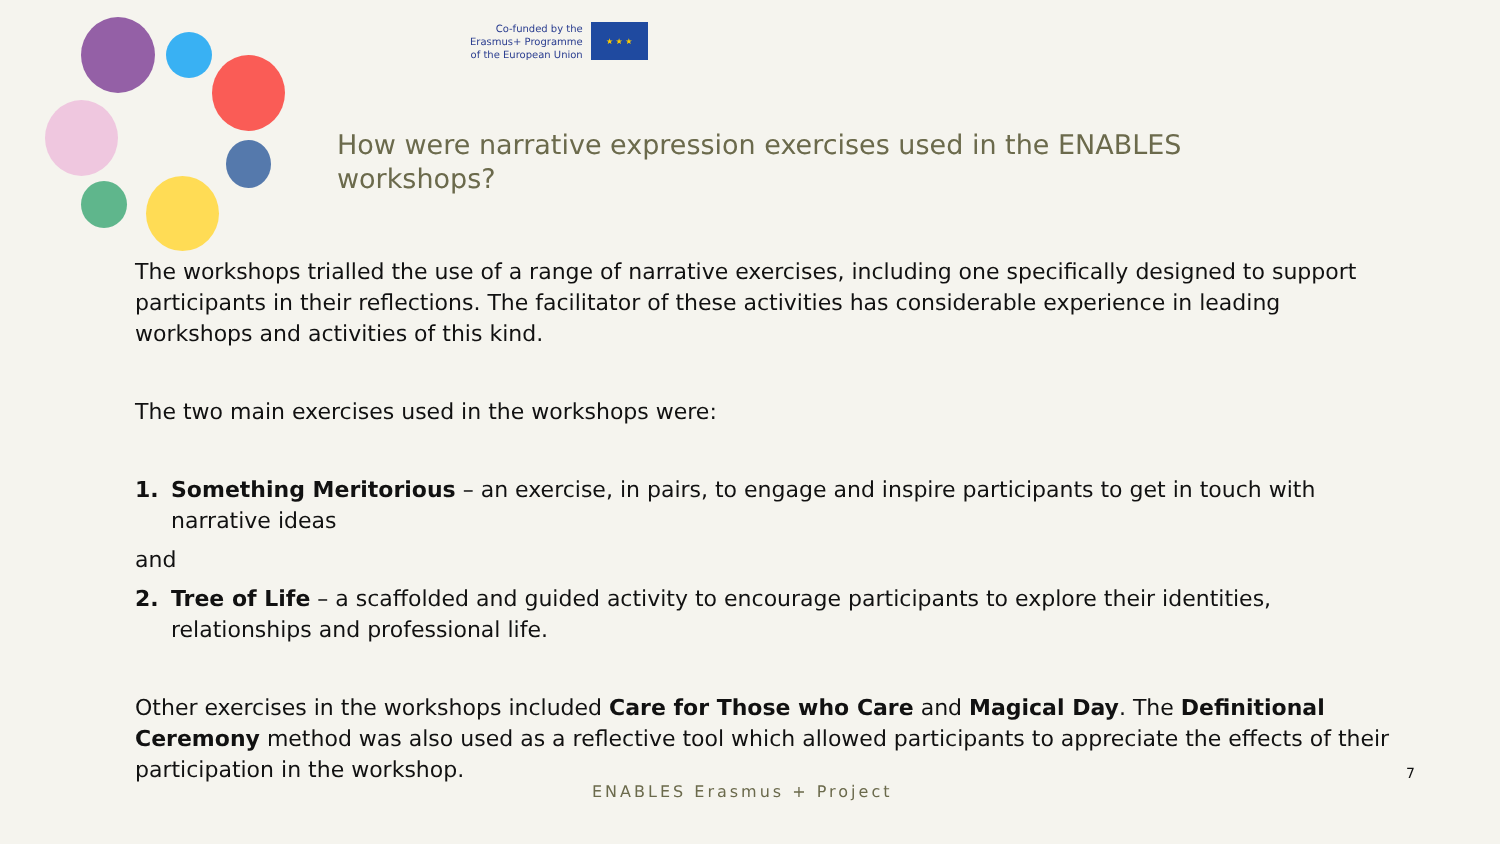Co-funded by the
Erasmus+ Programme
of the European Union
★ ★ ★
How were narrative expression exercises used in the ENABLES workshops?
The workshops trialled the use of a range of narrative exercises, including one specifically designed to support participants in their reflections. The facilitator of these activities has considerable experience in leading workshops and activities of this kind.
The two main exercises used in the workshops were:
1. Something Meritorious – an exercise, in pairs, to engage and inspire participants to get in touch with narrative ideas
and
2. Tree of Life – a scaffolded and guided activity to encourage participants to explore their identities, relationships and professional life.
Other exercises in the workshops included Care for Those who Care and Magical Day. The Definitional Ceremony method was also used as a reflective tool which allowed participants to appreciate the effects of their participation in the workshop.
ENABLES Erasmus + Project
7